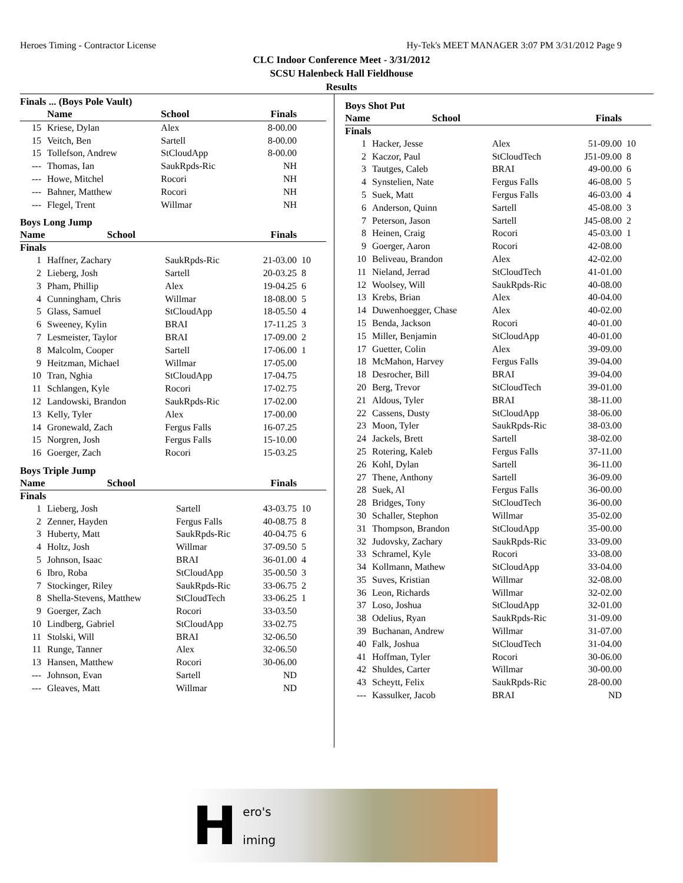Heroes Timing - Contractor License Hy-Tek's MEET MANAGER 3:07 PM 3/31/2012 Page 9
CLC Indoor Conference Meet - 3/31/2012
SCSU Halenbeck Hall Fieldhouse
Results
Finals ... (Boys Pole Vault)
| | Name | School | Finals | |
| --- | --- | --- | --- | --- |
| 15 | Kriese, Dylan | Alex | 8-00.00 | |
| 15 | Veitch, Ben | Sartell | 8-00.00 | |
| 15 | Tollefson, Andrew | StCloudApp | 8-00.00 | |
| --- | Thomas, Ian | SaukRpds-Ric | NH | |
| --- | Howe, Mitchel | Rocori | NH | |
| --- | Bahner, Matthew | Rocori | NH | |
| --- | Flegel, Trent | Willmar | NH | |
Boys Long Jump
| | Name | School | Finals | |
| --- | --- | --- | --- | --- |
Finals
| 1 | Haffner, Zachary | SaukRpds-Ric | 21-03.00 | 10 |
| 2 | Lieberg, Josh | Sartell | 20-03.25 | 8 |
| 3 | Pham, Phillip | Alex | 19-04.25 | 6 |
| 4 | Cunningham, Chris | Willmar | 18-08.00 | 5 |
| 5 | Glass, Samuel | StCloudApp | 18-05.50 | 4 |
| 6 | Sweeney, Kylin | BRAI | 17-11.25 | 3 |
| 7 | Lesmeister, Taylor | BRAI | 17-09.00 | 2 |
| 8 | Malcolm, Cooper | Sartell | 17-06.00 | 1 |
| 9 | Heitzman, Michael | Willmar | 17-05.00 | |
| 10 | Tran, Nghia | StCloudApp | 17-04.75 | |
| 11 | Schlangen, Kyle | Rocori | 17-02.75 | |
| 12 | Landowski, Brandon | SaukRpds-Ric | 17-02.00 | |
| 13 | Kelly, Tyler | Alex | 17-00.00 | |
| 14 | Gronewald, Zach | Fergus Falls | 16-07.25 | |
| 15 | Norgren, Josh | Fergus Falls | 15-10.00 | |
| 16 | Goerger, Zach | Rocori | 15-03.25 | |
Boys Triple Jump
| | Name | School | Finals | |
| --- | --- | --- | --- | --- |
Finals
| 1 | Lieberg, Josh | Sartell | 43-03.75 | 10 |
| 2 | Zenner, Hayden | Fergus Falls | 40-08.75 | 8 |
| 3 | Huberty, Matt | SaukRpds-Ric | 40-04.75 | 6 |
| 4 | Holtz, Josh | Willmar | 37-09.50 | 5 |
| 5 | Johnson, Isaac | BRAI | 36-01.00 | 4 |
| 6 | Ibro, Roba | StCloudApp | 35-00.50 | 3 |
| 7 | Stockinger, Riley | SaukRpds-Ric | 33-06.75 | 2 |
| 8 | Shella-Stevens, Matthew | StCloudTech | 33-06.25 | 1 |
| 9 | Goerger, Zach | Rocori | 33-03.50 | |
| 10 | Lindberg, Gabriel | StCloudApp | 33-02.75 | |
| 11 | Stolski, Will | BRAI | 32-06.50 | |
| 11 | Runge, Tanner | Alex | 32-06.50 | |
| 13 | Hansen, Matthew | Rocori | 30-06.00 | |
| --- | Johnson, Evan | Sartell | ND | |
| --- | Gleaves, Matt | Willmar | ND | |
Boys Shot Put
| | Name | School | Finals | |
| --- | --- | --- | --- | --- |
Finals
| 1 | Hacker, Jesse | Alex | 51-09.00 | 10 |
| 2 | Kaczor, Paul | StCloudTech | J51-09.00 | 8 |
| 3 | Tautges, Caleb | BRAI | 49-00.00 | 6 |
| 4 | Synstelien, Nate | Fergus Falls | 46-08.00 | 5 |
| 5 | Suek, Matt | Fergus Falls | 46-03.00 | 4 |
| 6 | Anderson, Quinn | Sartell | 45-08.00 | 3 |
| 7 | Peterson, Jason | Sartell | J45-08.00 | 2 |
| 8 | Heinen, Craig | Rocori | 45-03.00 | 1 |
| 9 | Goerger, Aaron | Rocori | 42-08.00 | |
| 10 | Beliveau, Brandon | Alex | 42-02.00 | |
| 11 | Nieland, Jerrad | StCloudTech | 41-01.00 | |
| 12 | Woolsey, Will | SaukRpds-Ric | 40-08.00 | |
| 13 | Krebs, Brian | Alex | 40-04.00 | |
| 14 | Duwenhoegger, Chase | Alex | 40-02.00 | |
| 15 | Benda, Jackson | Rocori | 40-01.00 | |
| 15 | Miller, Benjamin | StCloudApp | 40-01.00 | |
| 17 | Guetter, Colin | Alex | 39-09.00 | |
| 18 | McMahon, Harvey | Fergus Falls | 39-04.00 | |
| 18 | Desrocher, Bill | BRAI | 39-04.00 | |
| 20 | Berg, Trevor | StCloudTech | 39-01.00 | |
| 21 | Aldous, Tyler | BRAI | 38-11.00 | |
| 22 | Cassens, Dusty | StCloudApp | 38-06.00 | |
| 23 | Moon, Tyler | SaukRpds-Ric | 38-03.00 | |
| 24 | Jackels, Brett | Sartell | 38-02.00 | |
| 25 | Rotering, Kaleb | Fergus Falls | 37-11.00 | |
| 26 | Kohl, Dylan | Sartell | 36-11.00 | |
| 27 | Thene, Anthony | Sartell | 36-09.00 | |
| 28 | Suek, Al | Fergus Falls | 36-00.00 | |
| 28 | Bridges, Tony | StCloudTech | 36-00.00 | |
| 30 | Schaller, Stephon | Willmar | 35-02.00 | |
| 31 | Thompson, Brandon | StCloudApp | 35-00.00 | |
| 32 | Judovsky, Zachary | SaukRpds-Ric | 33-09.00 | |
| 33 | Schramel, Kyle | Rocori | 33-08.00 | |
| 34 | Kollmann, Mathew | StCloudApp | 33-04.00 | |
| 35 | Suves, Kristian | Willmar | 32-08.00 | |
| 36 | Leon, Richards | Willmar | 32-02.00 | |
| 37 | Loso, Joshua | StCloudApp | 32-01.00 | |
| 38 | Odelius, Ryan | SaukRpds-Ric | 31-09.00 | |
| 39 | Buchanan, Andrew | Willmar | 31-07.00 | |
| 40 | Falk, Joshua | StCloudTech | 31-04.00 | |
| 41 | Hoffman, Tyler | Rocori | 30-06.00 | |
| 42 | Shuldes, Carter | Willmar | 30-00.00 | |
| 43 | Scheytt, Felix | SaukRpds-Ric | 28-00.00 | |
| --- | Kassulker, Jacob | BRAI | ND | |
Hero's
iming